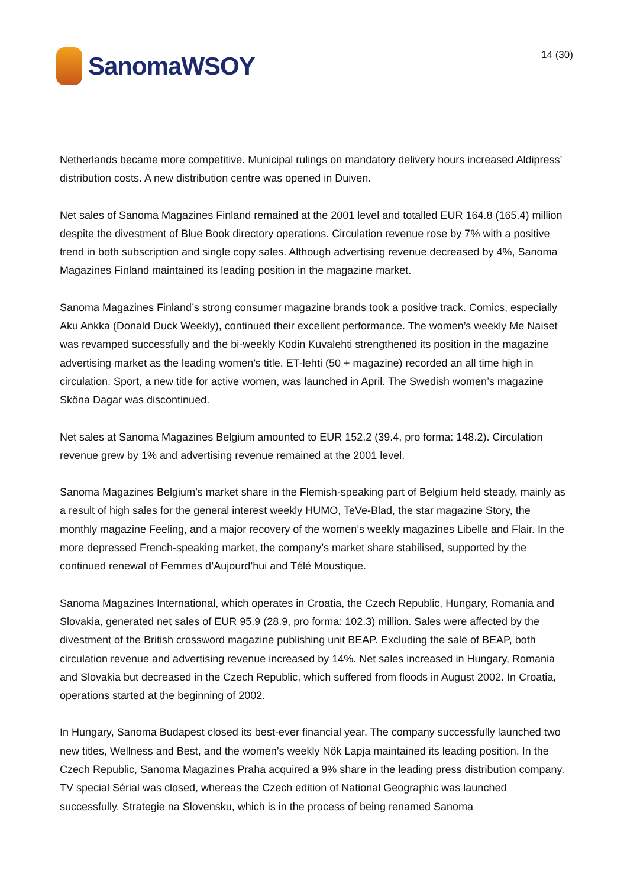SanomaWSOY 14 (30)
Netherlands became more competitive. Municipal rulings on mandatory delivery hours increased Aldipress’ distribution costs. A new distribution centre was opened in Duiven.
Net sales of Sanoma Magazines Finland remained at the 2001 level and totalled EUR 164.8 (165.4) million despite the divestment of Blue Book directory operations. Circulation revenue rose by 7% with a positive trend in both subscription and single copy sales. Although advertising revenue decreased by 4%, Sanoma Magazines Finland maintained its leading position in the magazine market.
Sanoma Magazines Finland’s strong consumer magazine brands took a positive track. Comics, especially Aku Ankka (Donald Duck Weekly), continued their excellent performance. The women’s weekly Me Naiset was revamped successfully and the bi-weekly Kodin Kuvalehti strengthened its position in the magazine advertising market as the leading women’s title. ET-lehti (50 + magazine) recorded an all time high in circulation. Sport, a new title for active women, was launched in April. The Swedish women’s magazine Sköna Dagar was discontinued.
Net sales at Sanoma Magazines Belgium amounted to EUR 152.2 (39.4, pro forma: 148.2). Circulation revenue grew by 1% and advertising revenue remained at the 2001 level.
Sanoma Magazines Belgium’s market share in the Flemish-speaking part of Belgium held steady, mainly as a result of high sales for the general interest weekly HUMO, TeVe-Blad, the star magazine Story, the monthly magazine Feeling, and a major recovery of the women’s weekly magazines Libelle and Flair. In the more depressed French-speaking market, the company’s market share stabilised, supported by the continued renewal of Femmes d’Aujourd’hui and Télé Moustique.
Sanoma Magazines International, which operates in Croatia, the Czech Republic, Hungary, Romania and Slovakia, generated net sales of EUR 95.9 (28.9, pro forma: 102.3) million. Sales were affected by the divestment of the British crossword magazine publishing unit BEAP. Excluding the sale of BEAP, both circulation revenue and advertising revenue increased by 14%. Net sales increased in Hungary, Romania and Slovakia but decreased in the Czech Republic, which suffered from floods in August 2002. In Croatia, operations started at the beginning of 2002.
In Hungary, Sanoma Budapest closed its best-ever financial year. The company successfully launched two new titles, Wellness and Best, and the women’s weekly Nök Lapja maintained its leading position. In the Czech Republic, Sanoma Magazines Praha acquired a 9% share in the leading press distribution company. TV special Sérial was closed, whereas the Czech edition of National Geographic was launched successfully. Strategie na Slovensku, which is in the process of being renamed Sanoma